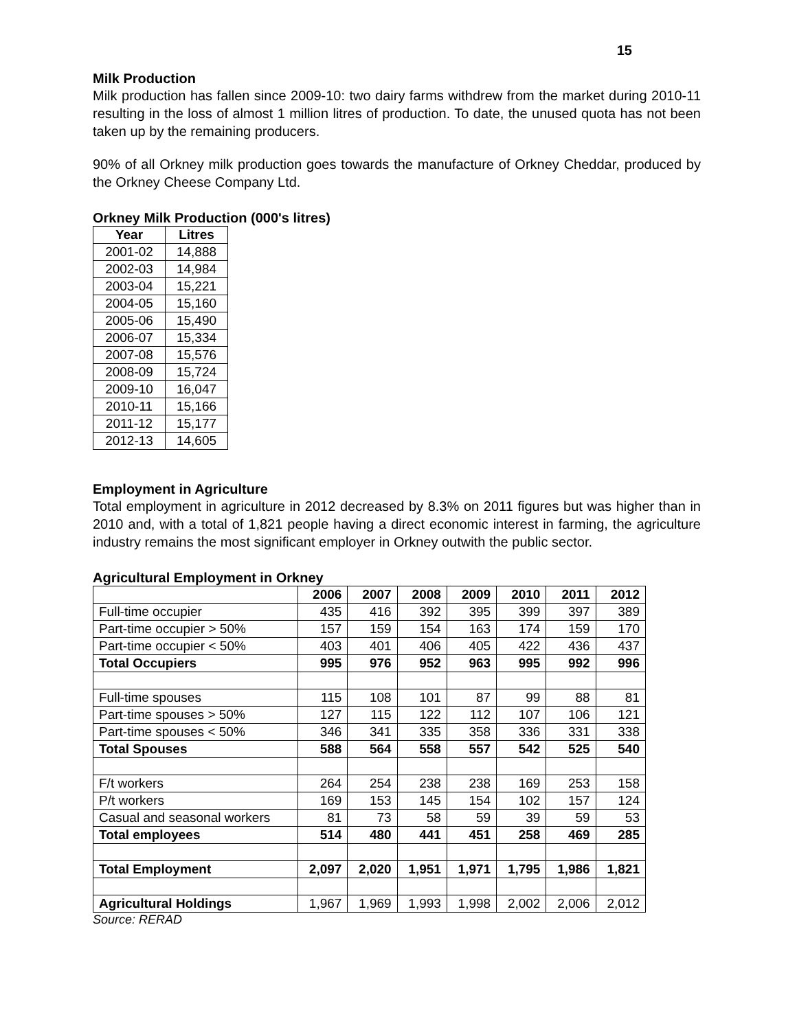15
Milk Production
Milk production has fallen since 2009-10: two dairy farms withdrew from the market during 2010-11 resulting in the loss of almost 1 million litres of production. To date, the unused quota has not been taken up by the remaining producers.
90% of all Orkney milk production goes towards the manufacture of Orkney Cheddar, produced by the Orkney Cheese Company Ltd.
Orkney Milk Production (000's litres)
| Year | Litres |
| --- | --- |
| 2001-02 | 14,888 |
| 2002-03 | 14,984 |
| 2003-04 | 15,221 |
| 2004-05 | 15,160 |
| 2005-06 | 15,490 |
| 2006-07 | 15,334 |
| 2007-08 | 15,576 |
| 2008-09 | 15,724 |
| 2009-10 | 16,047 |
| 2010-11 | 15,166 |
| 2011-12 | 15,177 |
| 2012-13 | 14,605 |
Employment in Agriculture
Total employment in agriculture in 2012 decreased by 8.3% on 2011 figures but was higher than in 2010 and, with a total of 1,821 people having a direct economic interest in farming, the agriculture industry remains the most significant employer in Orkney outwith the public sector.
Agricultural Employment in Orkney
| | 2006 | 2007 | 2008 | 2009 | 2010 | 2011 | 2012 |
| --- | --- | --- | --- | --- | --- | --- | --- |
| Full-time occupier | 435 | 416 | 392 | 395 | 399 | 397 | 389 |
| Part-time occupier > 50% | 157 | 159 | 154 | 163 | 174 | 159 | 170 |
| Part-time occupier < 50% | 403 | 401 | 406 | 405 | 422 | 436 | 437 |
| Total Occupiers | 995 | 976 | 952 | 963 | 995 | 992 | 996 |
| Full-time spouses | 115 | 108 | 101 | 87 | 99 | 88 | 81 |
| Part-time spouses > 50% | 127 | 115 | 122 | 112 | 107 | 106 | 121 |
| Part-time spouses < 50% | 346 | 341 | 335 | 358 | 336 | 331 | 338 |
| Total Spouses | 588 | 564 | 558 | 557 | 542 | 525 | 540 |
| F/t workers | 264 | 254 | 238 | 238 | 169 | 253 | 158 |
| P/t workers | 169 | 153 | 145 | 154 | 102 | 157 | 124 |
| Casual and seasonal workers | 81 | 73 | 58 | 59 | 39 | 59 | 53 |
| Total employees | 514 | 480 | 441 | 451 | 258 | 469 | 285 |
| Total Employment | 2,097 | 2,020 | 1,951 | 1,971 | 1,795 | 1,986 | 1,821 |
| Agricultural Holdings | 1,967 | 1,969 | 1,993 | 1,998 | 2,002 | 2,006 | 2,012 |
Source: RERAD